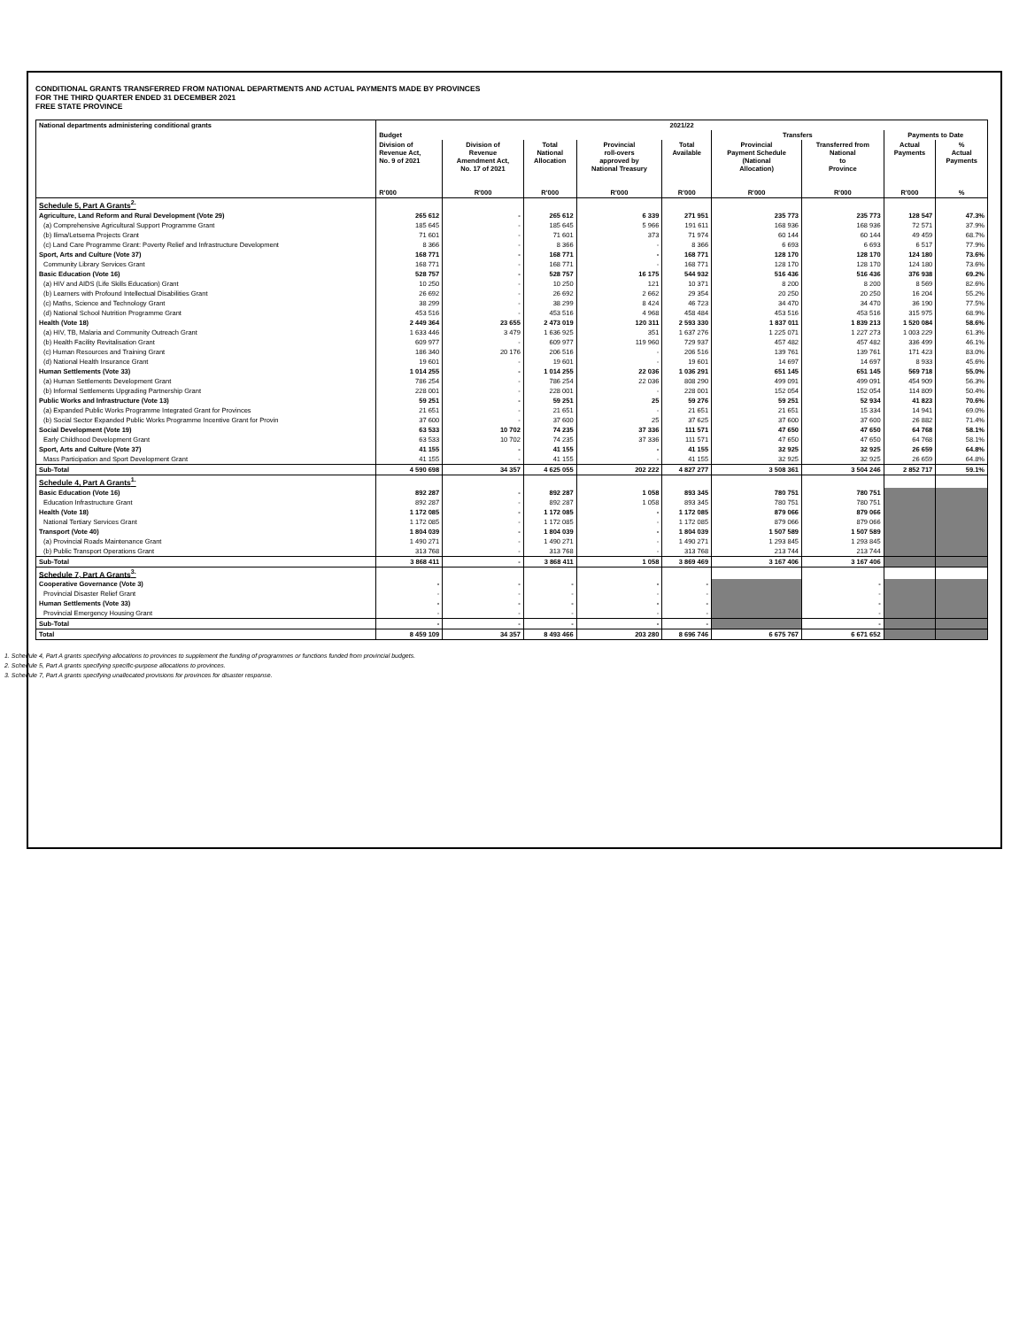CONDITIONAL GRANTS TRANSFERRED FROM NATIONAL DEPARTMENTS AND ACTUAL PAYMENTS MADE BY PROVINCES
FOR THE THIRD QUARTER ENDED 31 DECEMBER 2021
FREE STATE PROVINCE
| National departments administering conditional grants | 2021/22 | | | | | | | | |
| --- | --- | --- | --- | --- | --- | --- | --- | --- | --- |
| | Budget | | | | | Transfers | | Payments to Date | |
| | Division of Revenue Act, No. 9 of 2021 R'000 | Division of Revenue Amendment Act, No. 17 of 2021 R'000 | Total National Allocation R'000 | Provincial roll-overs approved by National Treasury R'000 | Total Available R'000 | Provincial Payment Schedule (National Allocation) R'000 | Transferred from National to Province R'000 | Actual Payments R'000 | % Actual Payments % |
| Schedule 5, Part A Grants<sup>2.</sup> | | | | | | | | | |
| Agriculture, Land Reform and Rural Development (Vote 29) | 265 612 | - | 265 612 | 6 339 | 271 951 | 235 773 | 235 773 | 128 547 | 47.3% |
| (a) Comprehensive Agricultural Support Programme Grant | 185 645 | - | 185 645 | 5 966 | 191 611 | 168 936 | 168 936 | 72 571 | 37.9% |
| (b) Ilima/Letsema Projects Grant | 71 601 | - | 71 601 | 373 | 71 974 | 60 144 | 60 144 | 49 459 | 68.7% |
| (c) Land Care Programme Grant: Poverty Relief and Infrastructure Development | 8 366 | - | 8 366 | - | 8 366 | 6 693 | 6 693 | 6 517 | 77.9% |
| Sport, Arts and Culture (Vote 37) | 168 771 | - | 168 771 | - | 168 771 | 128 170 | 128 170 | 124 180 | 73.6% |
| Community Library Services Grant | 168 771 | - | 168 771 | - | 168 771 | 128 170 | 128 170 | 124 180 | 73.6% |
| Basic Education (Vote 16) | 528 757 | - | 528 757 | 16 175 | 544 932 | 516 436 | 516 436 | 376 938 | 69.2% |
| (a) HIV and AIDS (Life Skills Education) Grant | 10 250 | - | 10 250 | 121 | 10 371 | 8 200 | 8 200 | 8 569 | 82.6% |
| (b) Learners with Profound Intellectual Disabilities Grant | 26 692 | - | 26 692 | 2 662 | 29 354 | 20 250 | 20 250 | 16 204 | 55.2% |
| (c) Maths, Science and Technology Grant | 38 299 | - | 38 299 | 8 424 | 46 723 | 34 470 | 34 470 | 36 190 | 77.5% |
| (d) National School Nutrition Programme Grant | 453 516 | - | 453 516 | 4 968 | 458 484 | 453 516 | 453 516 | 315 975 | 68.9% |
| Health (Vote 18) | 2 449 364 | 23 655 | 2 473 019 | 120 311 | 2 593 330 | 1 837 011 | 1 839 213 | 1 520 084 | 58.6% |
| (a) HIV, TB, Malaria and Community Outreach Grant | 1 633 446 | 3 479 | 1 636 925 | 351 | 1 637 276 | 1 225 071 | 1 227 273 | 1 003 229 | 61.3% |
| (b) Health Facility Revitalisation Grant | 609 977 | - | 609 977 | 119 960 | 729 937 | 457 482 | 457 482 | 336 499 | 46.1% |
| (c) Human Resources and Training Grant | 186 340 | 20 176 | 206 516 | - | 206 516 | 139 761 | 139 761 | 171 423 | 83.0% |
| (d) National Health Insurance Grant | 19 601 | - | 19 601 | - | 19 601 | 14 697 | 14 697 | 8 933 | 45.6% |
| Human Settlements (Vote 33) | 1 014 255 | - | 1 014 255 | 22 036 | 1 036 291 | 651 145 | 651 145 | 569 718 | 55.0% |
| (a) Human Settlements Development Grant | 786 254 | - | 786 254 | 22 036 | 808 290 | 499 091 | 499 091 | 454 909 | 56.3% |
| (b) Informal Settlements Upgrading Partnership Grant | 228 001 | - | 228 001 | - | 228 001 | 152 054 | 152 054 | 114 809 | 50.4% |
| Public Works and Infrastructure (Vote 13) | 59 251 | - | 59 251 | 25 | 59 276 | 59 251 | 52 934 | 41 823 | 70.6% |
| (a) Expanded Public Works Programme Integrated Grant for Provinces | 21 651 | - | 21 651 | - | 21 651 | 21 651 | 15 334 | 14 941 | 69.0% |
| (b) Social Sector Expanded Public Works Programme Incentive Grant for Provin | 37 600 | - | 37 600 | 25 | 37 625 | 37 600 | 37 600 | 26 882 | 71.4% |
| Social Development (Vote 19) | 63 533 | 10 702 | 74 235 | 37 336 | 111 571 | 47 650 | 47 650 | 64 768 | 58.1% |
| Early Childhood Development Grant | 63 533 | 10 702 | 74 235 | 37 336 | 111 571 | 47 650 | 47 650 | 64 768 | 58.1% |
| Sport, Arts and Culture (Vote 37) | 41 155 | - | 41 155 | - | 41 155 | 32 925 | 32 925 | 26 659 | 64.8% |
| Mass Participation and Sport Development Grant | 41 155 | - | 41 155 | - | 41 155 | 32 925 | 32 925 | 26 659 | 64.8% |
| Sub-Total | 4 590 698 | 34 357 | 4 625 055 | 202 222 | 4 827 277 | 3 508 361 | 3 504 246 | 2 852 717 | 59.1% |
| Schedule 4, Part A Grants<sup>1.</sup> | | | | | | | | | |
| Basic Education (Vote 16) | 892 287 | - | 892 287 | 1 058 | 893 345 | 780 751 | 780 751 | | |
| Education Infrastructure Grant | 892 287 | - | 892 287 | 1 058 | 893 345 | 780 751 | 780 751 | | |
| Health (Vote 18) | 1 172 085 | - | 1 172 085 | - | 1 172 085 | 879 066 | 879 066 | | |
| National Tertiary Services Grant | 1 172 085 | - | 1 172 085 | - | 1 172 085 | 879 066 | 879 066 | | |
| Transport (Vote 40) | 1 804 039 | - | 1 804 039 | - | 1 804 039 | 1 507 589 | 1 507 589 | | |
| (a) Provincial Roads Maintenance Grant | 1 490 271 | - | 1 490 271 | - | 1 490 271 | 1 293 845 | 1 293 845 | | |
| (b) Public Transport Operations Grant | 313 768 | - | 313 768 | - | 313 768 | 213 744 | 213 744 | | |
| Sub-Total | 3 868 411 | - | 3 868 411 | 1 058 | 3 869 469 | 3 167 406 | 3 167 406 | | |
| Schedule 7, Part A Grants<sup>3.</sup> | | | | | | | | | |
| Cooperative Governance (Vote 3) | - | - | - | - | - | | - | | |
| Provincial Disaster Relief Grant | - | - | - | - | - | | - | | |
| Human Settlements (Vote 33) | - | - | - | - | - | | - | | |
| Provincial Emergency Housing Grant | - | - | - | - | - | | - | | |
| Sub-Total | - | - | - | - | - | | - | | |
| Total | 8 459 109 | 34 357 | 8 493 466 | 203 280 | 8 696 746 | 6 675 767 | 6 671 652 | | |
1. Schedule 4, Part A grants specifying allocations to provinces to supplement the funding of programmes or functions funded from provincial budgets.
2. Schedule 5, Part A grants specifying specific-purpose allocations to provinces.
3. Schedule 7, Part A grants specifying unallocated provisions for provinces for disaster response.